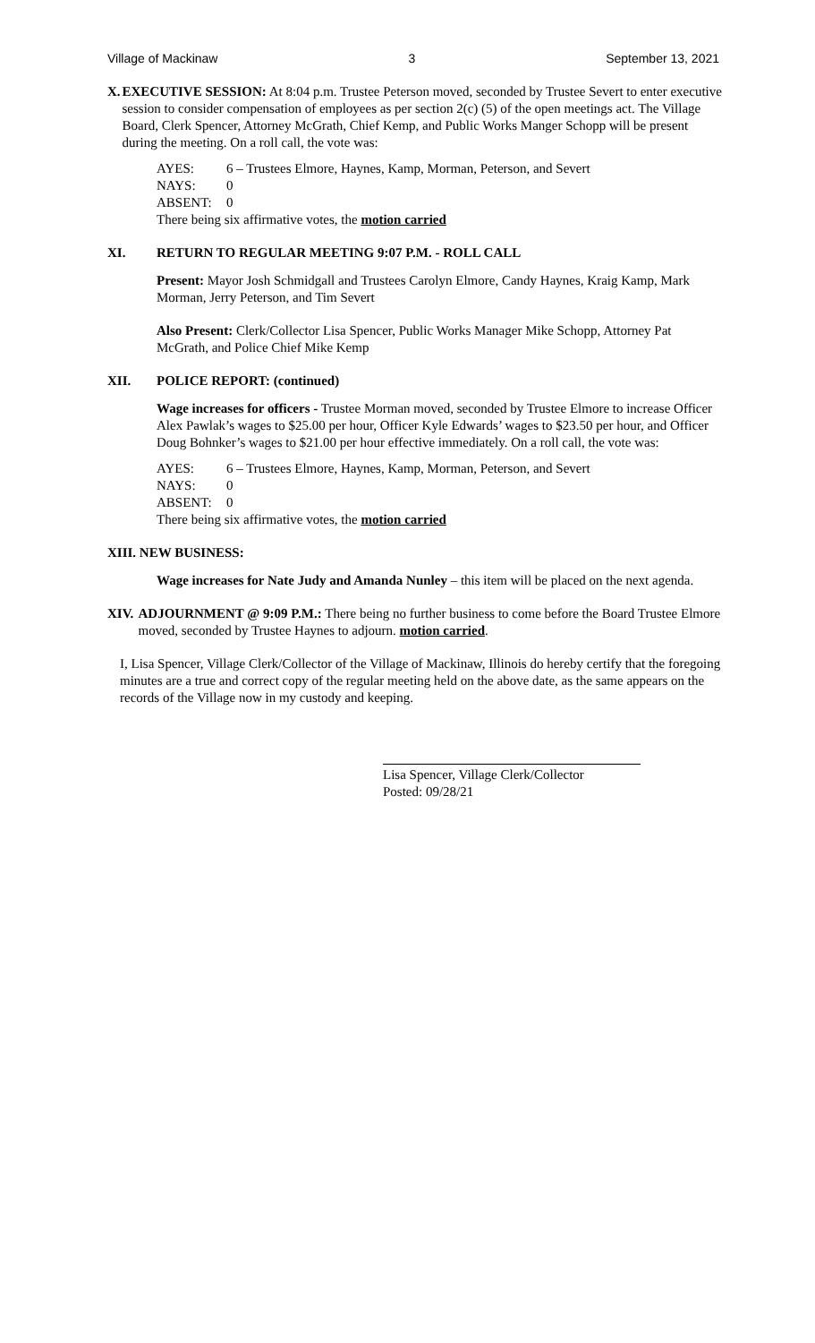Village of Mackinaw 3 September 13, 2021
X. EXECUTIVE SESSION: At 8:04 p.m. Trustee Peterson moved, seconded by Trustee Severt to enter executive session to consider compensation of employees as per section 2(c) (5) of the open meetings act. The Village Board, Clerk Spencer, Attorney McGrath, Chief Kemp, and Public Works Manger Schopp will be present during the meeting. On a roll call, the vote was:
AYES: 6 – Trustees Elmore, Haynes, Kamp, Morman, Peterson, and Severt
NAYS: 0
ABSENT: 0
There being six affirmative votes, the motion carried
XI. RETURN TO REGULAR MEETING 9:07 P.M. - ROLL CALL
Present: Mayor Josh Schmidgall and Trustees Carolyn Elmore, Candy Haynes, Kraig Kamp, Mark Morman, Jerry Peterson, and Tim Severt
Also Present: Clerk/Collector Lisa Spencer, Public Works Manager Mike Schopp, Attorney Pat McGrath, and Police Chief Mike Kemp
XII. POLICE REPORT: (continued)
Wage increases for officers - Trustee Morman moved, seconded by Trustee Elmore to increase Officer Alex Pawlak’s wages to $25.00 per hour, Officer Kyle Edwards’ wages to $23.50 per hour, and Officer Doug Bohnker’s wages to $21.00 per hour effective immediately. On a roll call, the vote was:
AYES: 6 – Trustees Elmore, Haynes, Kamp, Morman, Peterson, and Severt
NAYS: 0
ABSENT: 0
There being six affirmative votes, the motion carried
XIII. NEW BUSINESS:
Wage increases for Nate Judy and Amanda Nunley – this item will be placed on the next agenda.
XIV. ADJOURNMENT @ 9:09 P.M.: There being no further business to come before the Board Trustee Elmore moved, seconded by Trustee Haynes to adjourn. motion carried.
I, Lisa Spencer, Village Clerk/Collector of the Village of Mackinaw, Illinois do hereby certify that the foregoing minutes are a true and correct copy of the regular meeting held on the above date, as the same appears on the records of the Village now in my custody and keeping.
Lisa Spencer, Village Clerk/Collector
Posted: 09/28/21